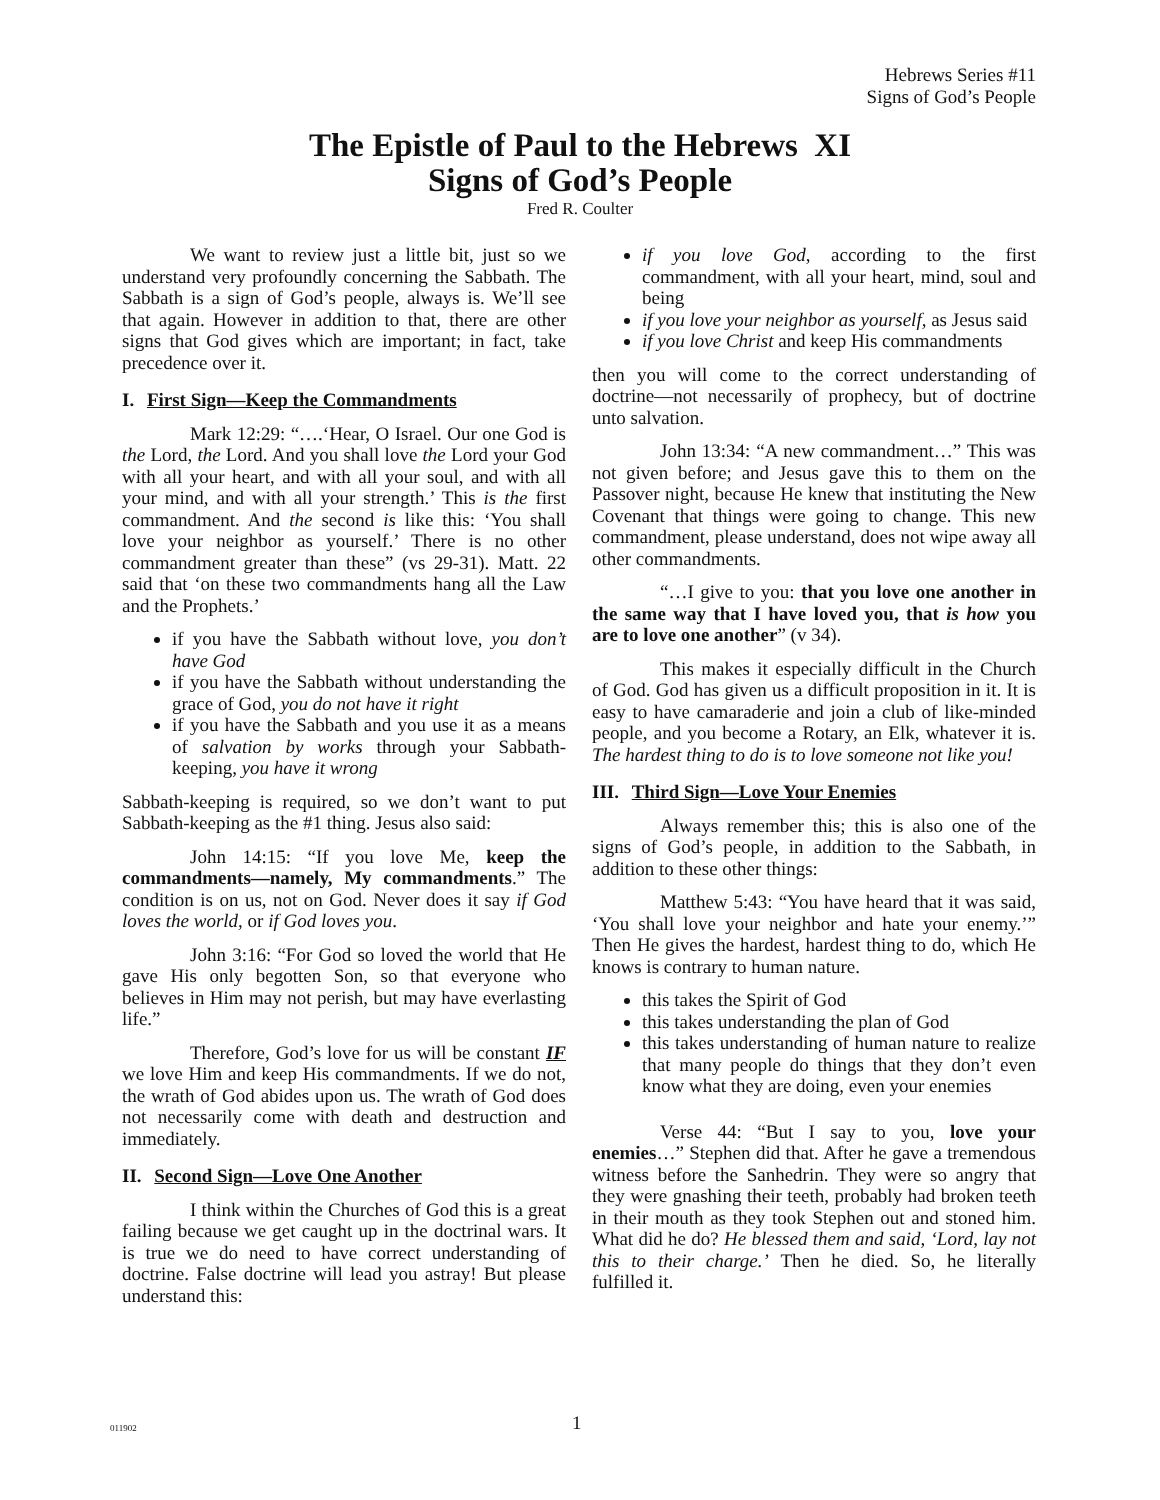Hebrews Series #11
Signs of God’s People
The Epistle of Paul to the Hebrews XI
Signs of God’s People
Fred R. Coulter
We want to review just a little bit, just so we understand very profoundly concerning the Sabbath. The Sabbath is a sign of God’s people, always is. We’ll see that again. However in addition to that, there are other signs that God gives which are important; in fact, take precedence over it.
I. First Sign—Keep the Commandments
Mark 12:29: “….‘Hear, O Israel. Our one God is the Lord, the Lord. And you shall love the Lord your God with all your heart, and with all your soul, and with all your mind, and with all your strength.’ This is the first commandment. And the second is like this: ‘You shall love your neighbor as yourself.’ There is no other commandment greater than these” (vs 29-31). Matt. 22 said that ‘on these two commandments hang all the Law and the Prophets.’
if you have the Sabbath without love, you don’t have God
if you have the Sabbath without understanding the grace of God, you do not have it right
if you have the Sabbath and you use it as a means of salvation by works through your Sabbath-keeping, you have it wrong
Sabbath-keeping is required, so we don’t want to put Sabbath-keeping as the #1 thing. Jesus also said:
John 14:15: “If you love Me, keep the commandments—namely, My commandments.” The condition is on us, not on God. Never does it say if God loves the world, or if God loves you.
John 3:16: “For God so loved the world that He gave His only begotten Son, so that everyone who believes in Him may not perish, but may have everlasting life.”
Therefore, God’s love for us will be constant IF we love Him and keep His commandments. If we do not, the wrath of God abides upon us. The wrath of God does not necessarily come with death and destruction and immediately.
II. Second Sign—Love One Another
I think within the Churches of God this is a great failing because we get caught up in the doctrinal wars. It is true we do need to have correct understanding of doctrine. False doctrine will lead you astray! But please understand this:
if you love God, according to the first commandment, with all your heart, mind, soul and being
if you love your neighbor as yourself, as Jesus said
if you love Christ and keep His commandments
then you will come to the correct understanding of doctrine—not necessarily of prophecy, but of doctrine unto salvation.
John 13:34: “A new commandment…” This was not given before; and Jesus gave this to them on the Passover night, because He knew that instituting the New Covenant that things were going to change. This new commandment, please understand, does not wipe away all other commandments.
“…I give to you: that you love one another in the same way that I have loved you, that is how you are to love one another” (v 34).
This makes it especially difficult in the Church of God. God has given us a difficult proposition in it. It is easy to have camaraderie and join a club of like-minded people, and you become a Rotary, an Elk, whatever it is. The hardest thing to do is to love someone not like you!
III. Third Sign—Love Your Enemies
Always remember this; this is also one of the signs of God’s people, in addition to the Sabbath, in addition to these other things:
Matthew 5:43: “You have heard that it was said, ‘You shall love your neighbor and hate your enemy.’” Then He gives the hardest, hardest thing to do, which He knows is contrary to human nature.
this takes the Spirit of God
this takes understanding the plan of God
this takes understanding of human nature to realize that many people do things that they don’t even know what they are doing, even your enemies
Verse 44: “But I say to you, love your enemies…” Stephen did that. After he gave a tremendous witness before the Sanhedrin. They were so angry that they were gnashing their teeth, probably had broken teeth in their mouth as they took Stephen out and stoned him. What did he do? He blessed them and said, ‘Lord, lay not this to their charge.’ Then he died. So, he literally fulfilled it.
011902 1